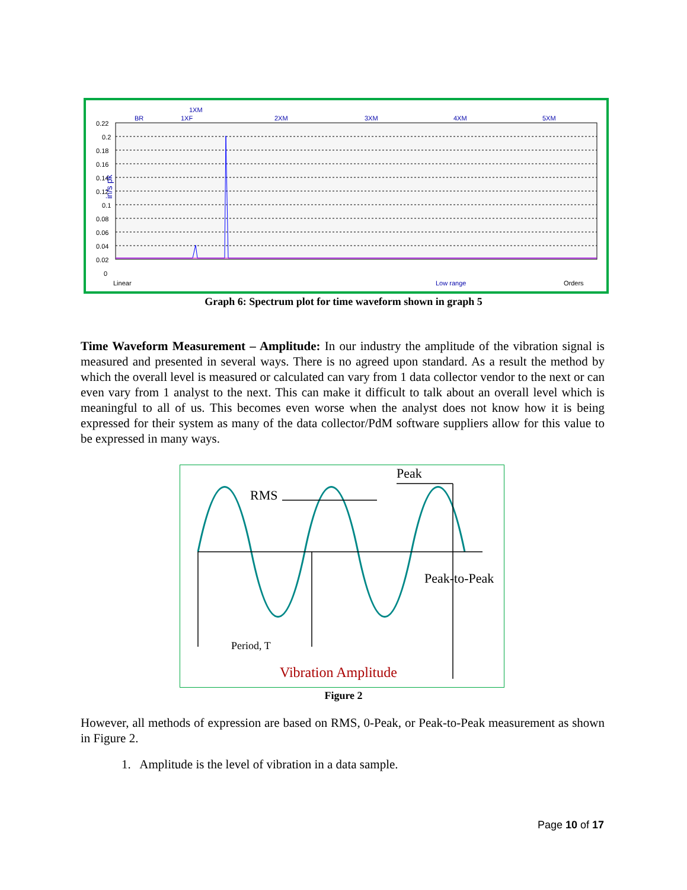0.22
0.2
0.18
0.16
0.14
0.12
0.1
0.08
0.06
0.04
0.02
0
Linear
Orders
Low range
BR
1XF
1XM
2XM
3XM
4XM
5XM
in/s pk
Graph 6: Spectrum plot for time waveform shown in graph 5
Time Waveform Measurement – Amplitude: In our industry the amplitude of the vibration signal is measured and presented in several ways. There is no agreed upon standard. As a result the method by which the overall level is measured or calculated can vary from 1 data collector vendor to the next or can even vary from 1 analyst to the next. This can make it difficult to talk about an overall level which is meaningful to all of us. This becomes even worse when the analyst does not know how it is being expressed for their system as many of the data collector/PdM software suppliers allow for this value to be expressed in many ways.
RMS
Peak
Peak-to-Peak
Period, T
Vibration Amplitude
Figure 2
However, all methods of expression are based on RMS, 0-Peak, or Peak-to-Peak measurement as shown in Figure 2.
1. Amplitude is the level of vibration in a data sample.
Page 10 of 17